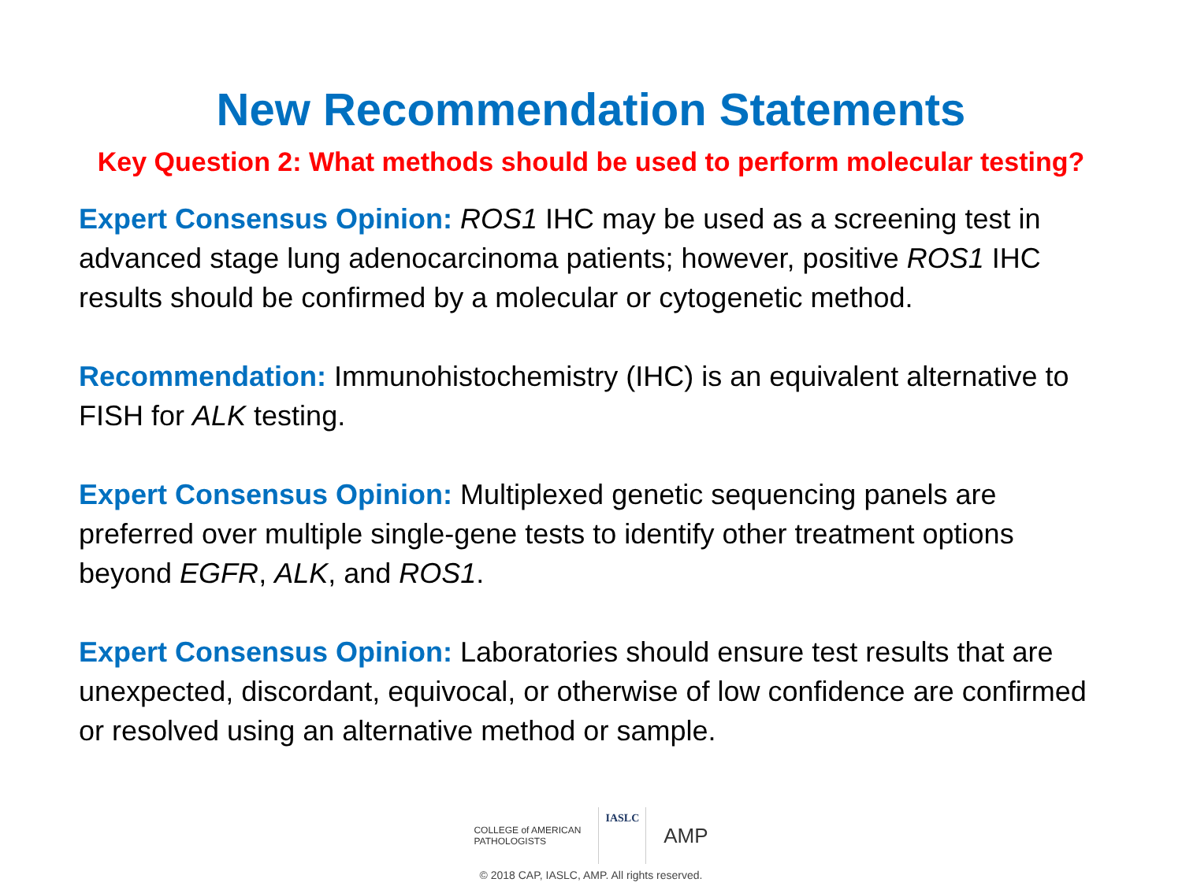New Recommendation Statements
Key Question 2: What methods should be used to perform molecular testing?
Expert Consensus Opinion: ROS1 IHC may be used as a screening test in advanced stage lung adenocarcinoma patients; however, positive ROS1 IHC results should be confirmed by a molecular or cytogenetic method.
Recommendation: Immunohistochemistry (IHC) is an equivalent alternative to FISH for ALK testing.
Expert Consensus Opinion: Multiplexed genetic sequencing panels are preferred over multiple single-gene tests to identify other treatment options beyond EGFR, ALK, and ROS1.
Expert Consensus Opinion: Laboratories should ensure test results that are unexpected, discordant, equivocal, or otherwise of low confidence are confirmed or resolved using an alternative method or sample.
COLLEGE of AMERICAN
PATHOLOGISTS
IASLC
AMP
© 2018 CAP, IASLC, AMP. All rights reserved.